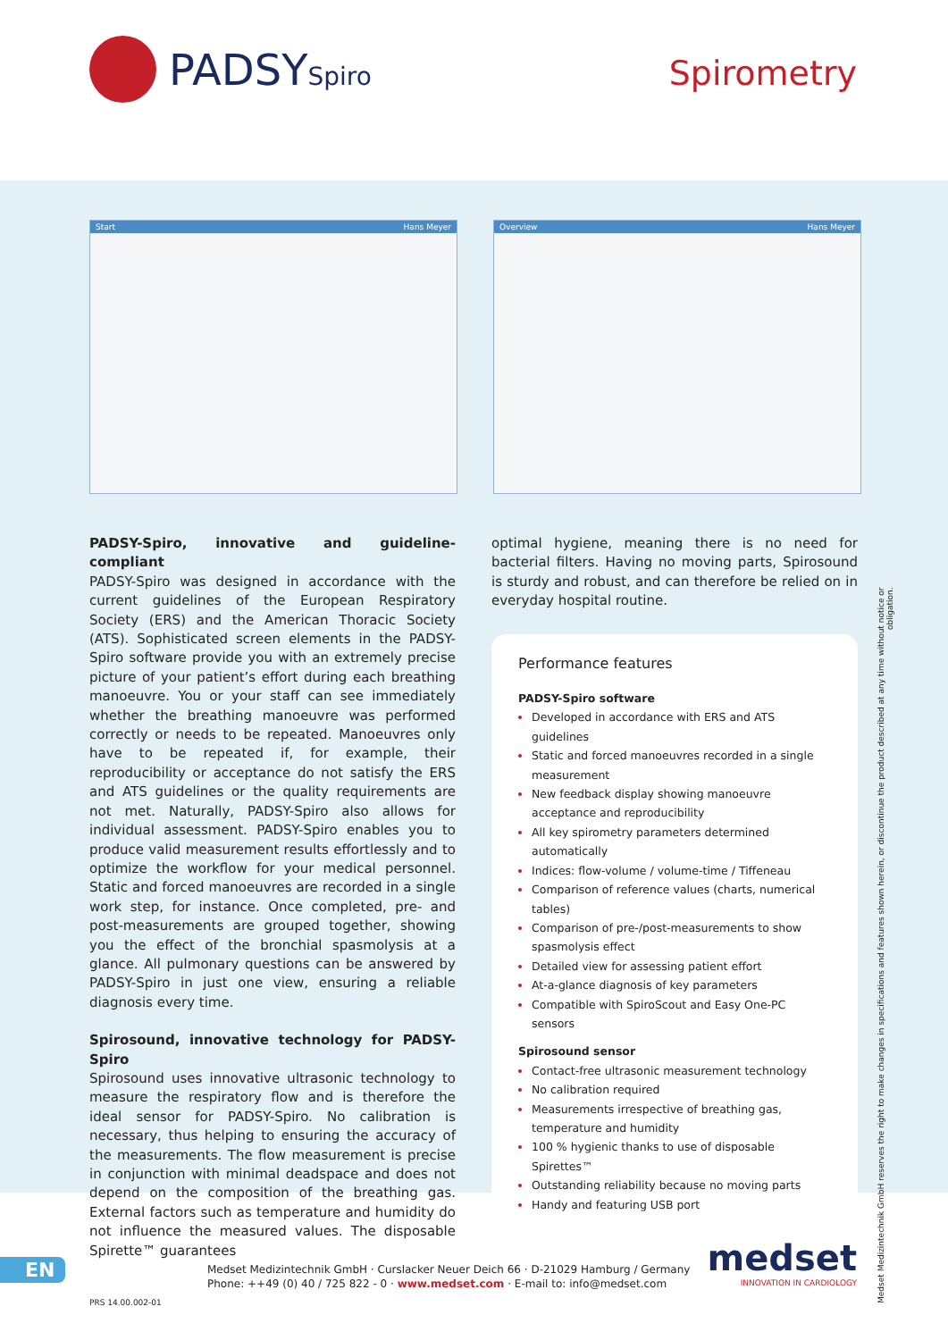PADSYSpiro
Spirometry
Start Hans Meyer Overview Hans Meyer
PADSY-Spiro, innovative and guideline-compliant
PADSY-Spiro was designed in accordance with the current guidelines of the European Respiratory Society (ERS) and the American Thoracic Society (ATS). Sophisticated screen elements in the PADSY-Spiro software provide you with an extremely precise picture of your patient’s effort during each breathing manoeuvre. You or your staff can see immediately whether the breathing manoeuvre was performed correctly or needs to be repeated. Manoeuvres only have to be repeated if, for example, their reproducibility or acceptance do not satisfy the ERS and ATS guidelines or the quality requirements are not met. Naturally, PADSY-Spiro also allows for individual assessment. PADSY-Spiro enables you to produce valid measurement results effortlessly and to optimize the workflow for your medical personnel. Static and forced manoeuvres are recorded in a single work step, for instance. Once completed, pre- and post-measurements are grouped together, showing you the effect of the bronchial spasmolysis at a glance. All pulmonary questions can be answered by PADSY-Spiro in just one view, ensuring a reliable diagnosis every time.
Spirosound, innovative technology for PADSY-Spiro
Spirosound uses innovative ultrasonic technology to measure the respiratory flow and is therefore the ideal sensor for PADSY-Spiro. No calibration is necessary, thus helping to ensuring the accuracy of the measurements. The flow measurement is precise in conjunction with minimal deadspace and does not depend on the composition of the breathing gas. External factors such as temperature and humidity do not influence the measured values. The disposable Spirette™ guarantees
optimal hygiene, meaning there is no need for bacterial filters. Having no moving parts, Spirosound is sturdy and robust, and can therefore be relied on in everyday hospital routine.
Performance features
PADSY-Spiro software
Developed in accordance with ERS and ATS guidelines
Static and forced manoeuvres recorded in a single measurement
New feedback display showing manoeuvre acceptance and reproducibility
All key spirometry parameters determined automatically
Indices: flow-volume / volume-time / Tiffeneau
Comparison of reference values (charts, numerical tables)
Comparison of pre-/post-measurements to show spasmolysis effect
Detailed view for assessing patient effort
At-a-glance diagnosis of key parameters
Compatible with SpiroScout and Easy One-PC sensors
Spirosound sensor
Contact-free ultrasonic measurement technology
No calibration required
Measurements irrespective of breathing gas, temperature and humidity
100 % hygienic thanks to use of disposable Spirettes™
Outstanding reliability because no moving parts
Handy and featuring USB port
Medset Medizintechnik GmbH reserves the right to make changes in specifications and features shown herein, or discontinue the product described at any time without notice or obligation.
EN
Medset Medizintechnik GmbH · Curslacker Neuer Deich 66 · D-21029 Hamburg / Germany
Phone: ++49 (0) 40 / 725 822 - 0 · www.medset.com · E-mail to: info@medset.com
PRS 14.00.002-01
medset
INNOVATION IN CARDIOLOGY